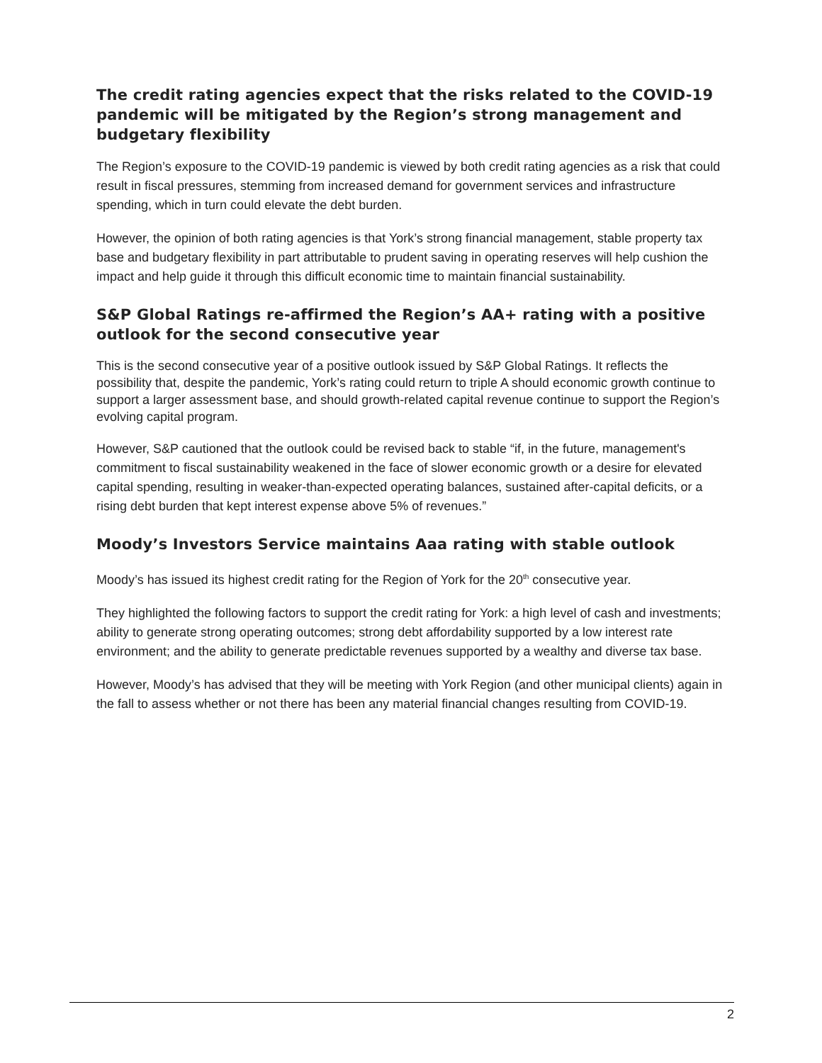The credit rating agencies expect that the risks related to the COVID-19 pandemic will be mitigated by the Region’s strong management and budgetary flexibility
The Region’s exposure to the COVID-19 pandemic is viewed by both credit rating agencies as a risk that could result in fiscal pressures, stemming from increased demand for government services and infrastructure spending, which in turn could elevate the debt burden.
However, the opinion of both rating agencies is that York’s strong financial management, stable property tax base and budgetary flexibility in part attributable to prudent saving in operating reserves will help cushion the impact and help guide it through this difficult economic time to maintain financial sustainability.
S&P Global Ratings re-affirmed the Region’s AA+ rating with a positive outlook for the second consecutive year
This is the second consecutive year of a positive outlook issued by S&P Global Ratings. It reflects the possibility that, despite the pandemic, York’s rating could return to triple A should economic growth continue to support a larger assessment base, and should growth-related capital revenue continue to support the Region’s evolving capital program.
However, S&P cautioned that the outlook could be revised back to stable “if, in the future, management's commitment to fiscal sustainability weakened in the face of slower economic growth or a desire for elevated capital spending, resulting in weaker-than-expected operating balances, sustained after-capital deficits, or a rising debt burden that kept interest expense above 5% of revenues.”
Moody’s Investors Service maintains Aaa rating with stable outlook
Moody’s has issued its highest credit rating for the Region of York for the 20<sup>th</sup> consecutive year.
They highlighted the following factors to support the credit rating for York: a high level of cash and investments; ability to generate strong operating outcomes; strong debt affordability supported by a low interest rate environment; and the ability to generate predictable revenues supported by a wealthy and diverse tax base.
However, Moody’s has advised that they will be meeting with York Region (and other municipal clients) again in the fall to assess whether or not there has been any material financial changes resulting from COVID-19.
2